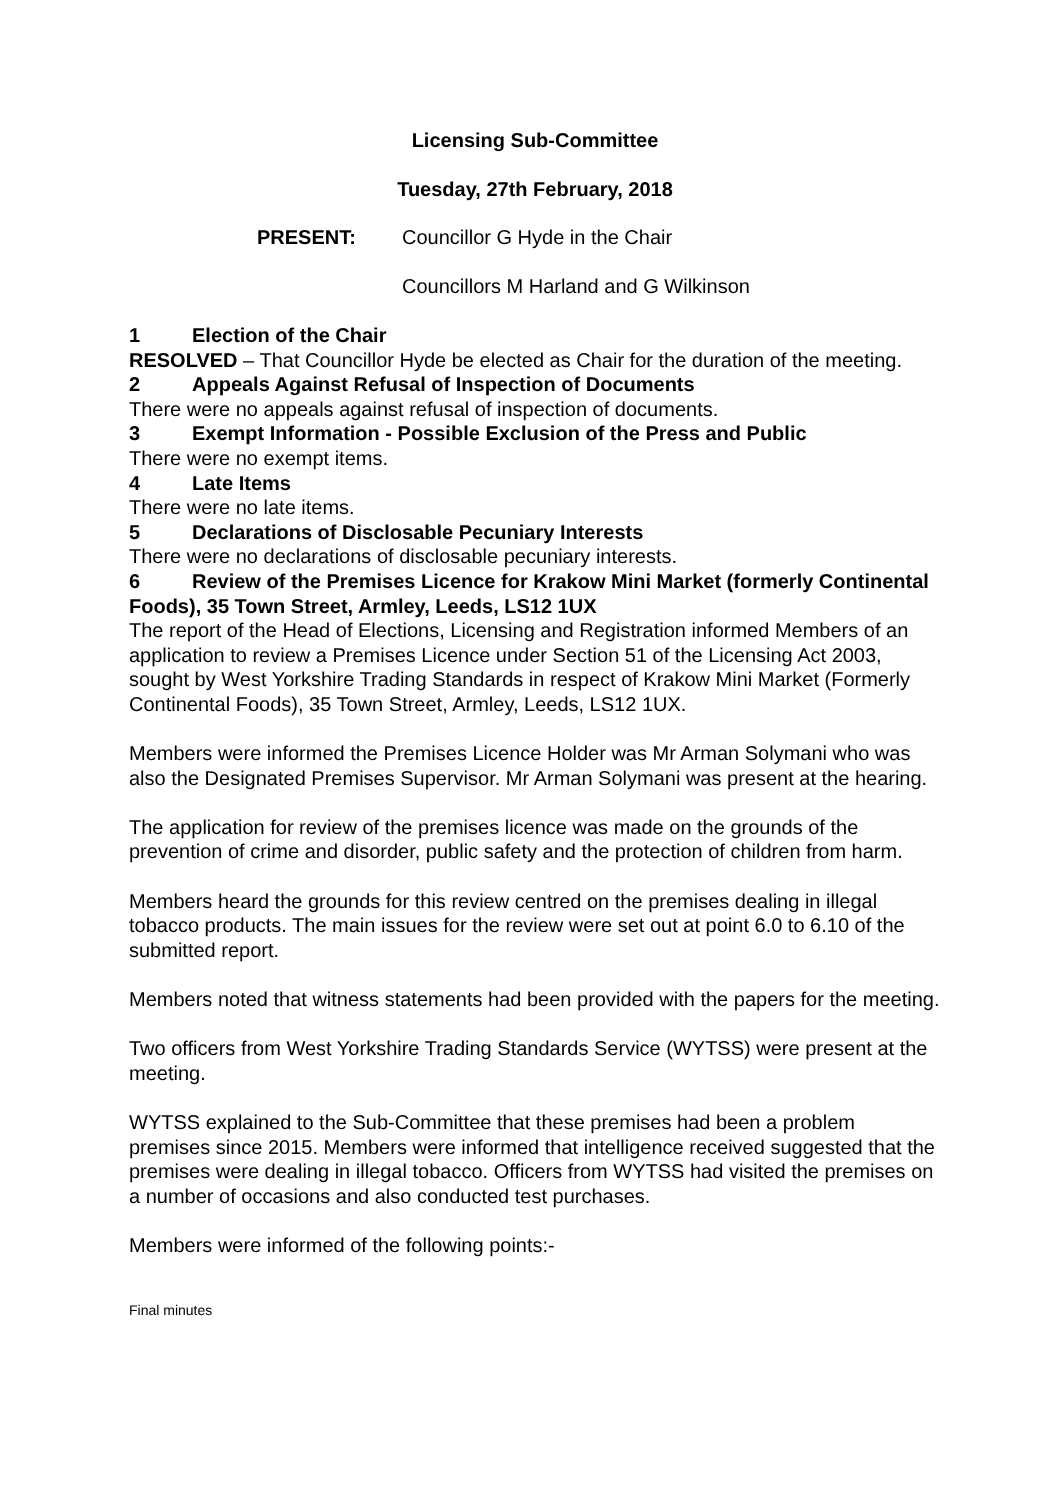Licensing Sub-Committee
Tuesday, 27th February, 2018
PRESENT: Councillor G Hyde in the Chair
Councillors M Harland and G Wilkinson
1 Election of the Chair
RESOLVED – That Councillor Hyde be elected as Chair for the duration of the meeting.
2 Appeals Against Refusal of Inspection of Documents
There were no appeals against refusal of inspection of documents.
3 Exempt Information - Possible Exclusion of the Press and Public
There were no exempt items.
4 Late Items
There were no late items.
5 Declarations of Disclosable Pecuniary Interests
There were no declarations of disclosable pecuniary interests.
6 Review of the Premises Licence for Krakow Mini Market (formerly Continental Foods), 35 Town Street, Armley, Leeds, LS12 1UX
The report of the Head of Elections, Licensing and Registration informed Members of an application to review a Premises Licence under Section 51 of the Licensing Act 2003, sought by West Yorkshire Trading Standards in respect of Krakow Mini Market (Formerly Continental Foods), 35 Town Street, Armley, Leeds, LS12 1UX.
Members were informed the Premises Licence Holder was Mr Arman Solymani who was also the Designated Premises Supervisor. Mr Arman Solymani was present at the hearing.
The application for review of the premises licence was made on the grounds of the prevention of crime and disorder, public safety and the protection of children from harm.
Members heard the grounds for this review centred on the premises dealing in illegal tobacco products. The main issues for the review were set out at point 6.0 to 6.10 of the submitted report.
Members noted that witness statements had been provided with the papers for the meeting.
Two officers from West Yorkshire Trading Standards Service (WYTSS) were present at the meeting.
WYTSS explained to the Sub-Committee that these premises had been a problem premises since 2015. Members were informed that intelligence received suggested that the premises were dealing in illegal tobacco. Officers from WYTSS had visited the premises on a number of occasions and also conducted test purchases.
Members were informed of the following points:-
Final minutes